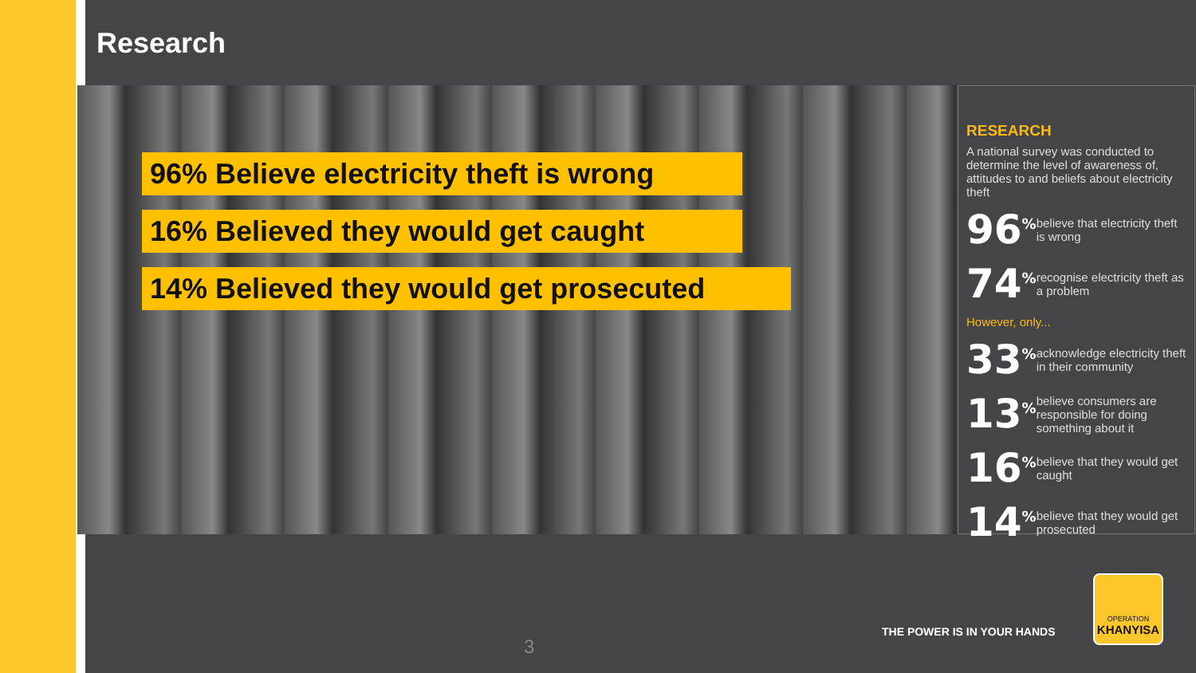Research
96% Believe electricity theft is wrong
16% Believed they would get caught
14% Believed they would get prosecuted
RESEARCH
A national survey was conducted to determine the level of awareness of, attitudes to and beliefs about electricity theft
96<sup>%</sup> believe that electricity theft is wrong
74<sup>%</sup> recognise electricity theft as a problem
However, only...
33<sup>%</sup> acknowledge electricity theft in their community
13<sup>%</sup> believe consumers are responsible for doing something about it
16<sup>%</sup> believe that they would get caught
14<sup>%</sup> believe that they would get prosecuted
3
THE POWER IS IN YOUR HANDS
OPERATION
KHANYISA